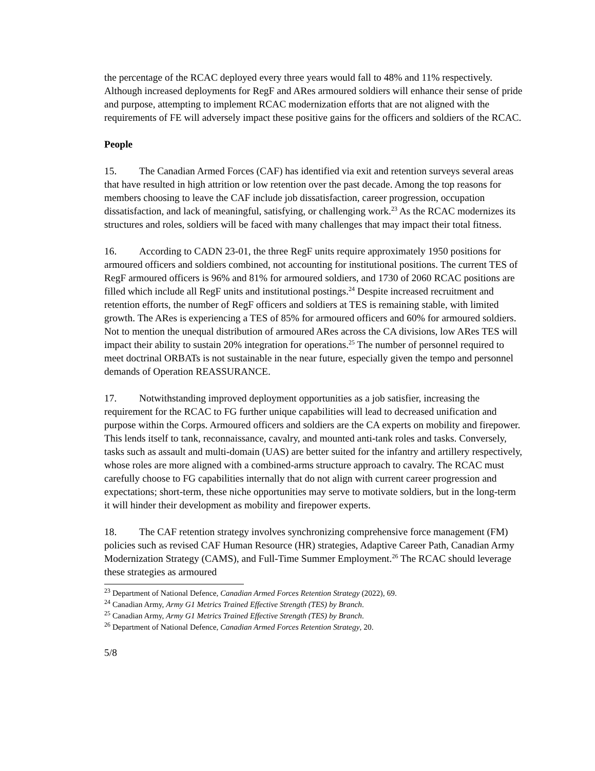the percentage of the RCAC deployed every three years would fall to 48% and 11% respectively. Although increased deployments for RegF and ARes armoured soldiers will enhance their sense of pride and purpose, attempting to implement RCAC modernization efforts that are not aligned with the requirements of FE will adversely impact these positive gains for the officers and soldiers of the RCAC.
People
15. The Canadian Armed Forces (CAF) has identified via exit and retention surveys several areas that have resulted in high attrition or low retention over the past decade. Among the top reasons for members choosing to leave the CAF include job dissatisfaction, career progression, occupation dissatisfaction, and lack of meaningful, satisfying, or challenging work.<sup>23</sup> As the RCAC modernizes its structures and roles, soldiers will be faced with many challenges that may impact their total fitness.
16. According to CADN 23-01, the three RegF units require approximately 1950 positions for armoured officers and soldiers combined, not accounting for institutional positions. The current TES of RegF armoured officers is 96% and 81% for armoured soldiers, and 1730 of 2060 RCAC positions are filled which include all RegF units and institutional postings.<sup>24</sup> Despite increased recruitment and retention efforts, the number of RegF officers and soldiers at TES is remaining stable, with limited growth. The ARes is experiencing a TES of 85% for armoured officers and 60% for armoured soldiers. Not to mention the unequal distribution of armoured ARes across the CA divisions, low ARes TES will impact their ability to sustain 20% integration for operations.<sup>25</sup> The number of personnel required to meet doctrinal ORBATs is not sustainable in the near future, especially given the tempo and personnel demands of Operation REASSURANCE.
17. Notwithstanding improved deployment opportunities as a job satisfier, increasing the requirement for the RCAC to FG further unique capabilities will lead to decreased unification and purpose within the Corps. Armoured officers and soldiers are the CA experts on mobility and firepower. This lends itself to tank, reconnaissance, cavalry, and mounted anti-tank roles and tasks. Conversely, tasks such as assault and multi-domain (UAS) are better suited for the infantry and artillery respectively, whose roles are more aligned with a combined-arms structure approach to cavalry. The RCAC must carefully choose to FG capabilities internally that do not align with current career progression and expectations; short-term, these niche opportunities may serve to motivate soldiers, but in the long-term it will hinder their development as mobility and firepower experts.
18. The CAF retention strategy involves synchronizing comprehensive force management (FM) policies such as revised CAF Human Resource (HR) strategies, Adaptive Career Path, Canadian Army Modernization Strategy (CAMS), and Full-Time Summer Employment.<sup>26</sup> The RCAC should leverage these strategies as armoured
<sup>23</sup> Department of National Defence, Canadian Armed Forces Retention Strategy (2022), 69.
<sup>24</sup> Canadian Army, Army G1 Metrics Trained Effective Strength (TES) by Branch.
<sup>25</sup> Canadian Army, Army G1 Metrics Trained Effective Strength (TES) by Branch.
<sup>26</sup> Department of National Defence, Canadian Armed Forces Retention Strategy, 20.
5/8